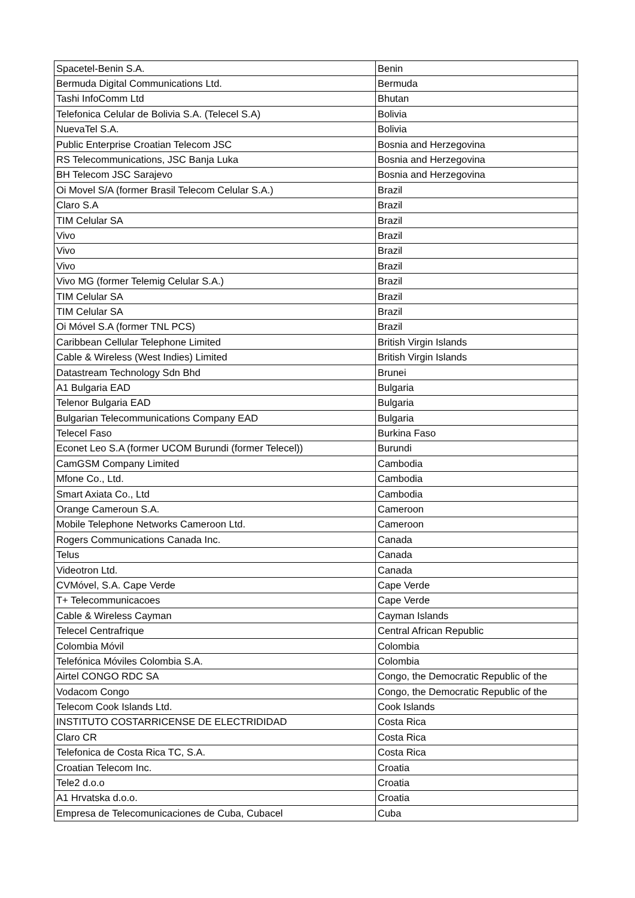| Spacetel-Benin S.A. | Benin |
| Bermuda Digital Communications Ltd. | Bermuda |
| Tashi InfoComm Ltd | Bhutan |
| Telefonica Celular de Bolivia S.A. (Telecel S.A) | Bolivia |
| NuevaTel S.A. | Bolivia |
| Public Enterprise Croatian Telecom JSC | Bosnia and Herzegovina |
| RS Telecommunications, JSC Banja Luka | Bosnia and Herzegovina |
| BH Telecom JSC Sarajevo | Bosnia and Herzegovina |
| Oi Movel S/A (former Brasil Telecom Celular S.A.) | Brazil |
| Claro S.A | Brazil |
| TIM Celular SA | Brazil |
| Vivo | Brazil |
| Vivo | Brazil |
| Vivo | Brazil |
| Vivo MG (former Telemig Celular S.A.) | Brazil |
| TIM Celular SA | Brazil |
| TIM Celular SA | Brazil |
| Oi Móvel S.A (former TNL PCS) | Brazil |
| Caribbean Cellular Telephone Limited | British Virgin Islands |
| Cable & Wireless (West Indies) Limited | British Virgin Islands |
| Datastream Technology Sdn Bhd | Brunei |
| A1 Bulgaria EAD | Bulgaria |
| Telenor Bulgaria EAD | Bulgaria |
| Bulgarian Telecommunications Company EAD | Bulgaria |
| Telecel Faso | Burkina Faso |
| Econet Leo S.A (former UCOM Burundi (former Telecel)) | Burundi |
| CamGSM Company Limited | Cambodia |
| Mfone Co., Ltd. | Cambodia |
| Smart Axiata Co., Ltd | Cambodia |
| Orange Cameroun S.A. | Cameroon |
| Mobile Telephone Networks Cameroon Ltd. | Cameroon |
| Rogers Communications Canada Inc. | Canada |
| Telus | Canada |
| Videotron Ltd. | Canada |
| CVMóvel, S.A. Cape Verde | Cape Verde |
| T+ Telecommunicacoes | Cape Verde |
| Cable & Wireless Cayman | Cayman Islands |
| Telecel Centrafrique | Central African Republic |
| Colombia Móvil | Colombia |
| Telefónica Móviles Colombia S.A. | Colombia |
| Airtel CONGO RDC SA | Congo, the Democratic Republic of the |
| Vodacom Congo | Congo, the Democratic Republic of the |
| Telecom Cook Islands Ltd. | Cook Islands |
| INSTITUTO COSTARRICENSE DE ELECTRIDIDAD | Costa Rica |
| Claro CR | Costa Rica |
| Telefonica de Costa Rica TC, S.A. | Costa Rica |
| Croatian Telecom Inc. | Croatia |
| Tele2 d.o.o | Croatia |
| A1 Hrvatska d.o.o. | Croatia |
| Empresa de Telecomunicaciones de Cuba, Cubacel | Cuba |